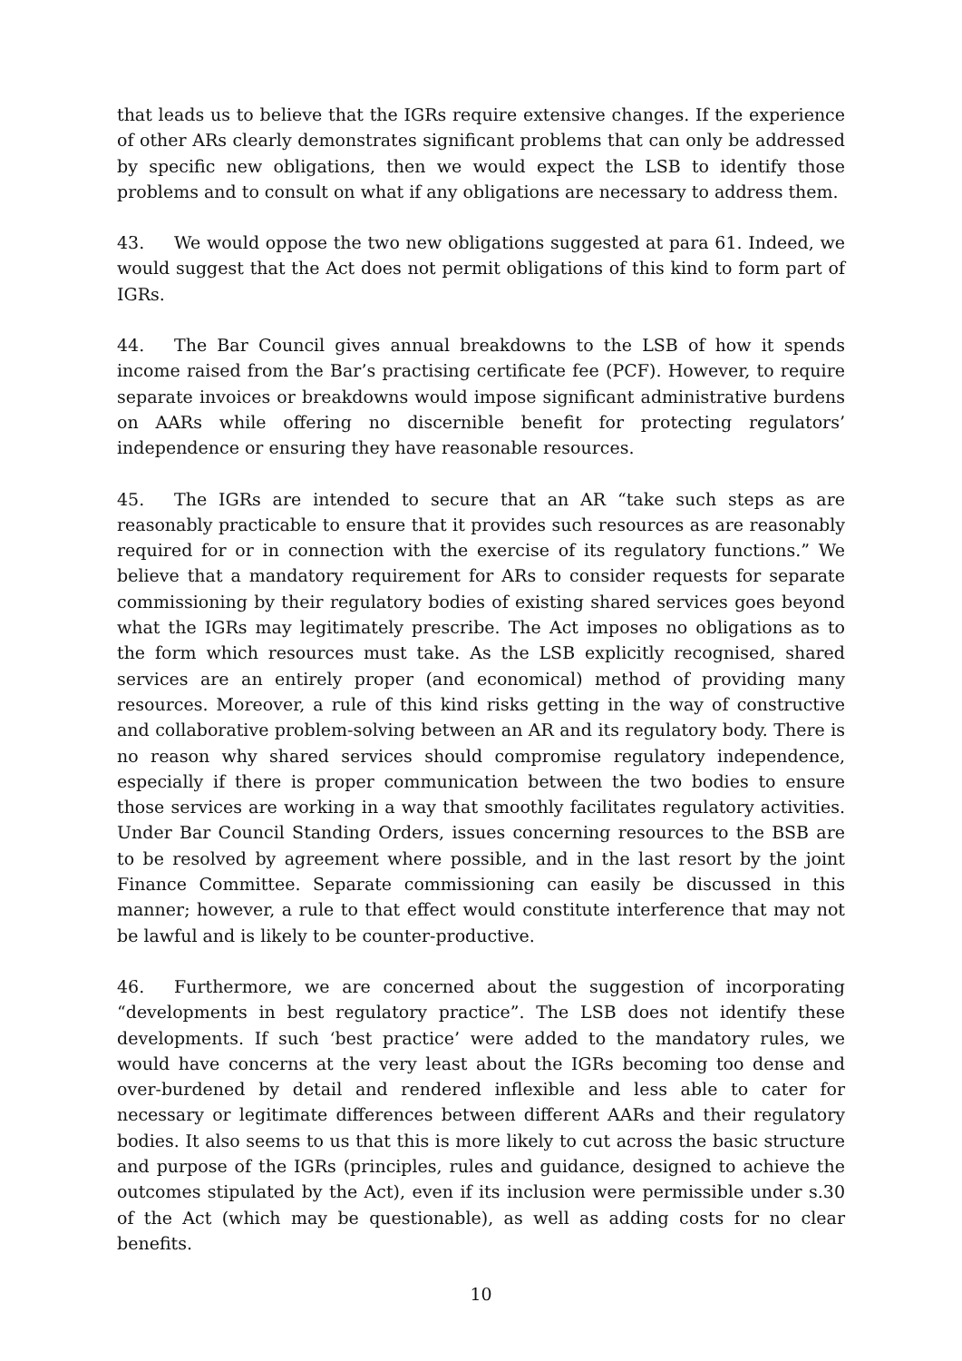that leads us to believe that the IGRs require extensive changes. If the experience of other ARs clearly demonstrates significant problems that can only be addressed by specific new obligations, then we would expect the LSB to identify those problems and to consult on what if any obligations are necessary to address them.
43. We would oppose the two new obligations suggested at para 61. Indeed, we would suggest that the Act does not permit obligations of this kind to form part of IGRs.
44. The Bar Council gives annual breakdowns to the LSB of how it spends income raised from the Bar’s practising certificate fee (PCF). However, to require separate invoices or breakdowns would impose significant administrative burdens on AARs while offering no discernible benefit for protecting regulators’ independence or ensuring they have reasonable resources.
45. The IGRs are intended to secure that an AR “take such steps as are reasonably practicable to ensure that it provides such resources as are reasonably required for or in connection with the exercise of its regulatory functions.” We believe that a mandatory requirement for ARs to consider requests for separate commissioning by their regulatory bodies of existing shared services goes beyond what the IGRs may legitimately prescribe. The Act imposes no obligations as to the form which resources must take. As the LSB explicitly recognised, shared services are an entirely proper (and economical) method of providing many resources. Moreover, a rule of this kind risks getting in the way of constructive and collaborative problem-solving between an AR and its regulatory body. There is no reason why shared services should compromise regulatory independence, especially if there is proper communication between the two bodies to ensure those services are working in a way that smoothly facilitates regulatory activities. Under Bar Council Standing Orders, issues concerning resources to the BSB are to be resolved by agreement where possible, and in the last resort by the joint Finance Committee. Separate commissioning can easily be discussed in this manner; however, a rule to that effect would constitute interference that may not be lawful and is likely to be counter-productive.
46. Furthermore, we are concerned about the suggestion of incorporating “developments in best regulatory practice”. The LSB does not identify these developments. If such ‘best practice’ were added to the mandatory rules, we would have concerns at the very least about the IGRs becoming too dense and over-burdened by detail and rendered inflexible and less able to cater for necessary or legitimate differences between different AARs and their regulatory bodies. It also seems to us that this is more likely to cut across the basic structure and purpose of the IGRs (principles, rules and guidance, designed to achieve the outcomes stipulated by the Act), even if its inclusion were permissible under s.30 of the Act (which may be questionable), as well as adding costs for no clear benefits.
10